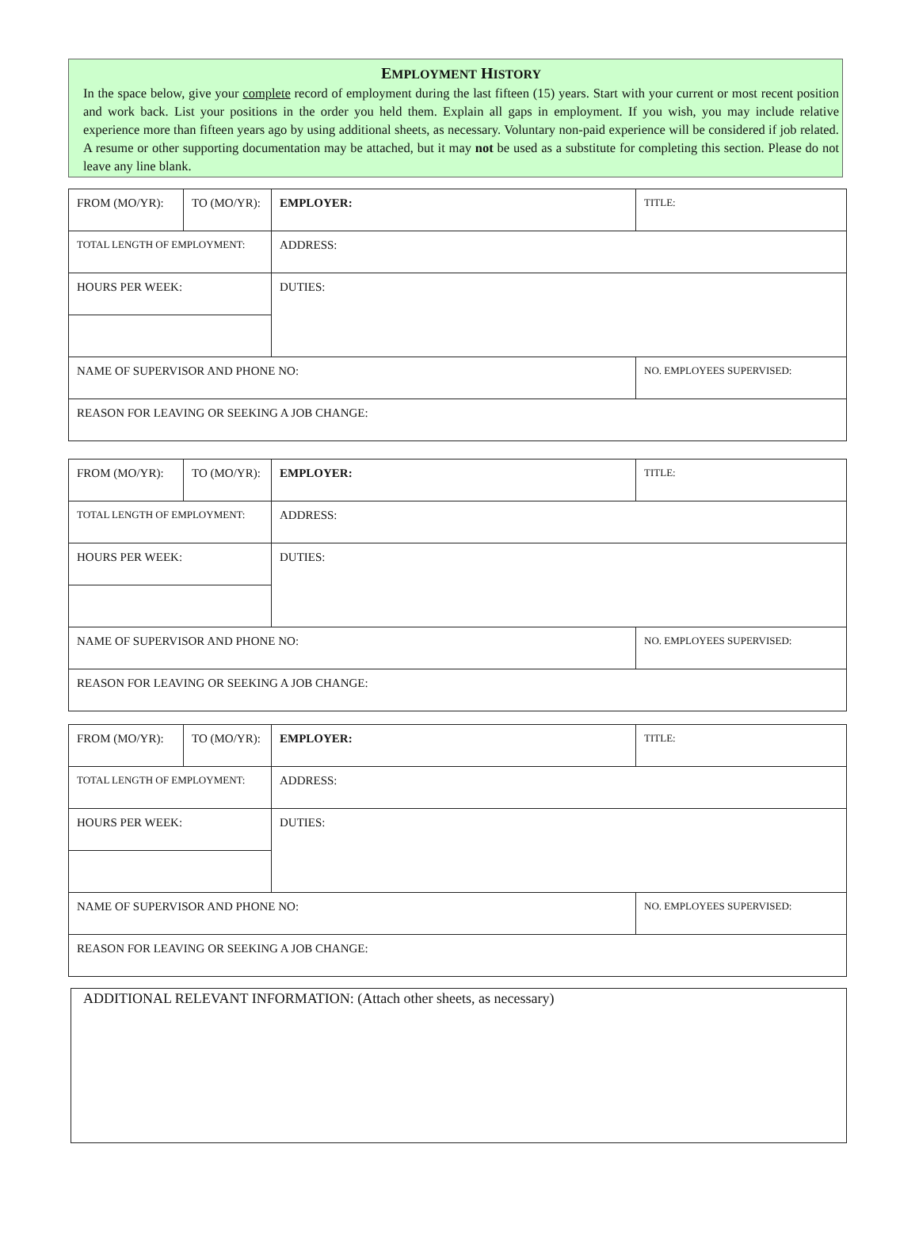EMPLOYMENT HISTORY
In the space below, give your complete record of employment during the last fifteen (15) years. Start with your current or most recent position and work back. List your positions in the order you held them. Explain all gaps in employment. If you wish, you may include relative experience more than fifteen years ago by using additional sheets, as necessary. Voluntary non-paid experience will be considered if job related. A resume or other supporting documentation may be attached, but it may not be used as a substitute for completing this section. Please do not leave any line blank.
| FROM (MO/YR): | TO (MO/YR): | EMPLOYER: | TITLE: |
| TOTAL LENGTH OF EMPLOYMENT: | | ADDRESS: | |
| HOURS PER WEEK: | | DUTIES: | |
| NAME OF SUPERVISOR AND PHONE NO: | | | NO. EMPLOYEES SUPERVISED: |
| REASON FOR LEAVING OR SEEKING A JOB CHANGE: | | | |
| FROM (MO/YR): | TO (MO/YR): | EMPLOYER: | TITLE: |
| TOTAL LENGTH OF EMPLOYMENT: | | ADDRESS: | |
| HOURS PER WEEK: | | DUTIES: | |
| NAME OF SUPERVISOR AND PHONE NO: | | | NO. EMPLOYEES SUPERVISED: |
| REASON FOR LEAVING OR SEEKING A JOB CHANGE: | | | |
| FROM (MO/YR): | TO (MO/YR): | EMPLOYER: | TITLE: |
| TOTAL LENGTH OF EMPLOYMENT: | | ADDRESS: | |
| HOURS PER WEEK: | | DUTIES: | |
| NAME OF SUPERVISOR AND PHONE NO: | | | NO. EMPLOYEES SUPERVISED: |
| REASON FOR LEAVING OR SEEKING A JOB CHANGE: | | | |
ADDITIONAL RELEVANT INFORMATION: (Attach other sheets, as necessary)